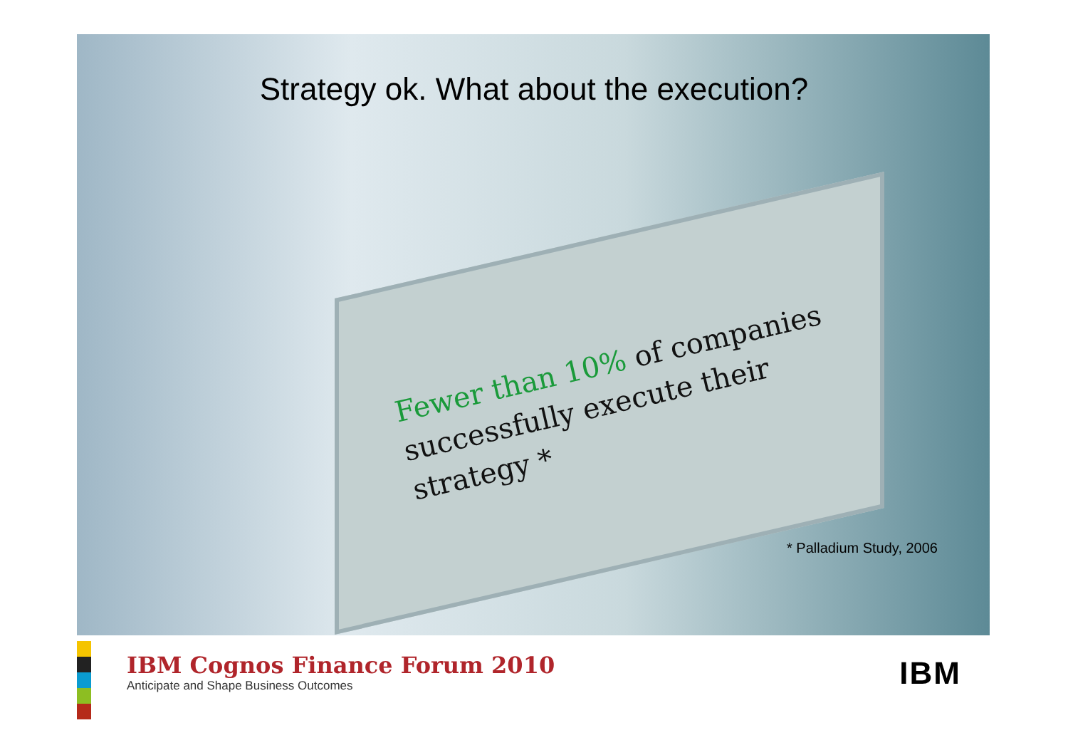Strategy ok. What about the execution?
Fewer than 10% of companies successfully execute their strategy *
* Palladium Study, 2006
IBM Cognos Finance Forum 2010
Anticipate and Shape Business Outcomes
IBM